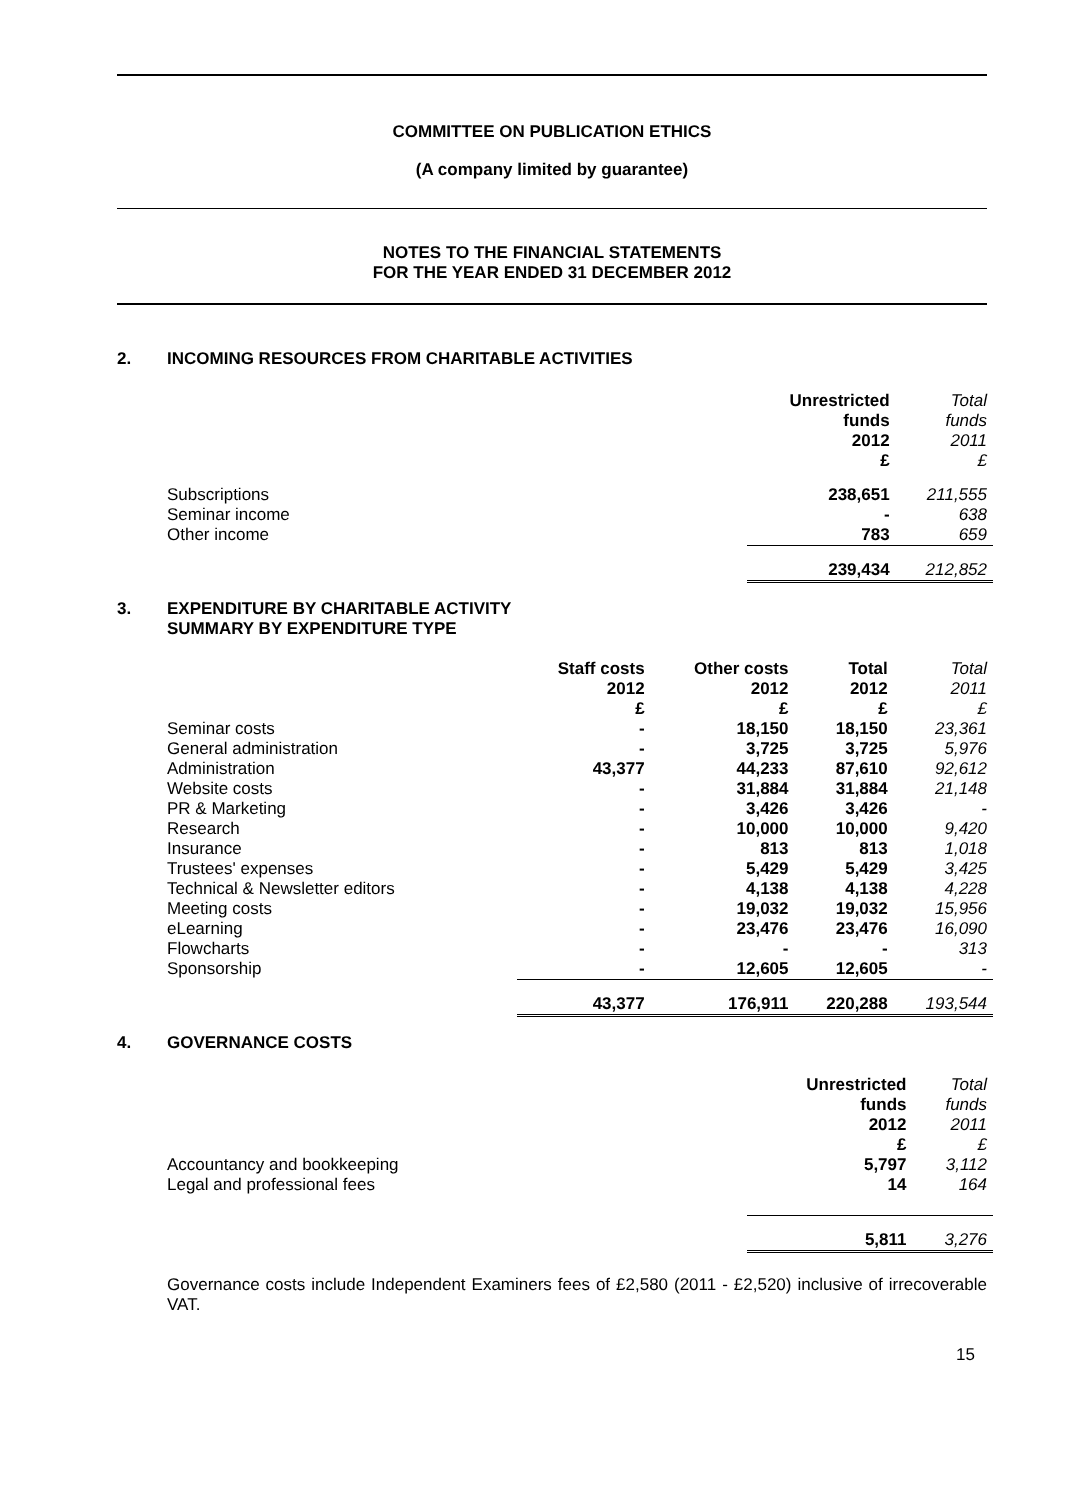COMMITTEE ON PUBLICATION ETHICS
(A company limited by guarantee)
NOTES TO THE FINANCIAL STATEMENTS
FOR THE YEAR ENDED 31 DECEMBER 2012
2. INCOMING RESOURCES FROM CHARITABLE ACTIVITIES
| | Unrestricted funds 2012 £ | Total funds 2011 £ |
| --- | --- | --- |
| Subscriptions | 238,651 | 211,555 |
| Seminar income | - | 638 |
| Other income | 783 | 659 |
| | 239,434 | 212,852 |
3. EXPENDITURE BY CHARITABLE ACTIVITY
SUMMARY BY EXPENDITURE TYPE
| | Staff costs 2012 £ | Other costs 2012 £ | Total 2012 £ | Total 2011 £ |
| --- | --- | --- | --- | --- |
| Seminar costs | - | 18,150 | 18,150 | 23,361 |
| General administration | - | 3,725 | 3,725 | 5,976 |
| Administration | 43,377 | 44,233 | 87,610 | 92,612 |
| Website costs | - | 31,884 | 31,884 | 21,148 |
| PR & Marketing | - | 3,426 | 3,426 | - |
| Research | - | 10,000 | 10,000 | 9,420 |
| Insurance | - | 813 | 813 | 1,018 |
| Trustees' expenses | - | 5,429 | 5,429 | 3,425 |
| Technical & Newsletter editors | - | 4,138 | 4,138 | 4,228 |
| Meeting costs | - | 19,032 | 19,032 | 15,956 |
| eLearning | - | 23,476 | 23,476 | 16,090 |
| Flowcharts | - | - | - | 313 |
| Sponsorship | - | 12,605 | 12,605 | - |
| | 43,377 | 176,911 | 220,288 | 193,544 |
4. GOVERNANCE COSTS
| | Unrestricted funds 2012 £ | Total funds 2011 £ |
| --- | --- | --- |
| Accountancy and bookkeeping | 5,797 | 3,112 |
| Legal and professional fees | 14 | 164 |
| | 5,811 | 3,276 |
Governance costs include Independent Examiners fees of £2,580 (2011 - £2,520) inclusive of irrecoverable VAT.
15